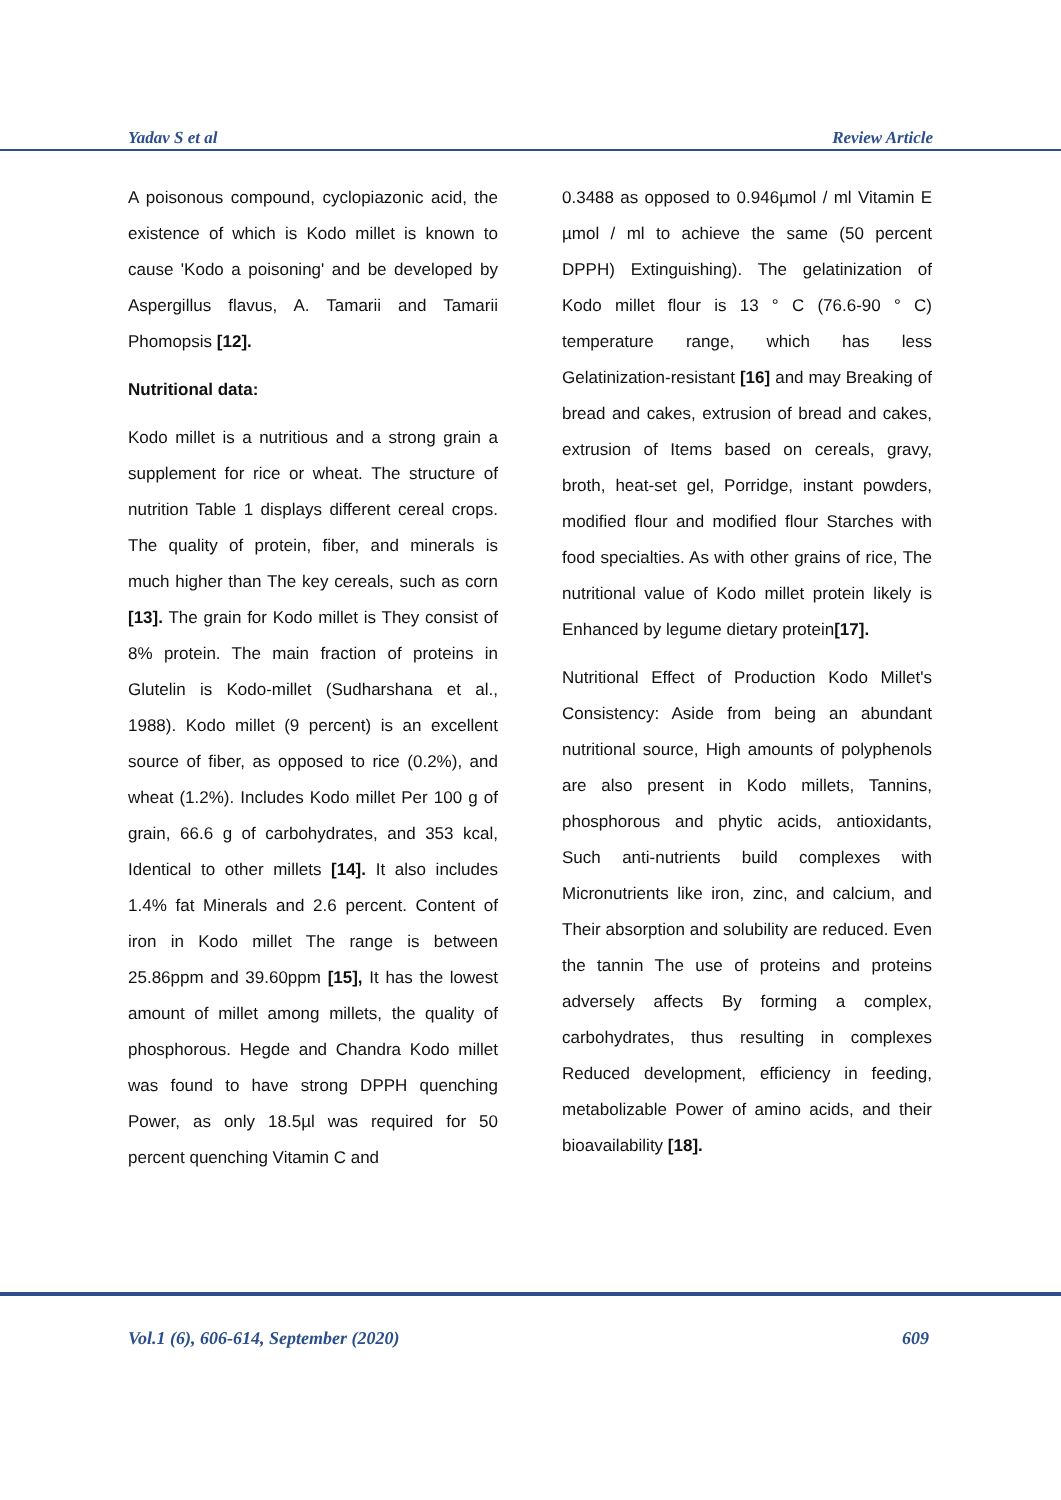Yadav S et al Review Article
A poisonous compound, cyclopiazonic acid, the existence of which is Kodo millet is known to cause 'Kodo a poisoning' and be developed by Aspergillus flavus, A. Tamarii and Tamarii Phomopsis [12].
Nutritional data:
Kodo millet is a nutritious and a strong grain a supplement for rice or wheat. The structure of nutrition Table 1 displays different cereal crops. The quality of protein, fiber, and minerals is much higher than The key cereals, such as corn [13]. The grain for Kodo millet is They consist of 8% protein. The main fraction of proteins in Glutelin is Kodo-millet (Sudharshana et al., 1988). Kodo millet (9 percent) is an excellent source of fiber, as opposed to rice (0.2%), and wheat (1.2%). Includes Kodo millet Per 100 g of grain, 66.6 g of carbohydrates, and 353 kcal, Identical to other millets [14]. It also includes 1.4% fat Minerals and 2.6 percent. Content of iron in Kodo millet The range is between 25.86ppm and 39.60ppm [15], It has the lowest amount of millet among millets, the quality of phosphorous. Hegde and Chandra Kodo millet was found to have strong DPPH quenching Power, as only 18.5µl was required for 50 percent quenching Vitamin C and
0.3488 as opposed to 0.946µmol / ml Vitamin E µmol / ml to achieve the same (50 percent DPPH) Extinguishing). The gelatinization of Kodo millet flour is 13 ° C (76.6-90 ° C) temperature range, which has less Gelatinization-resistant [16] and may Breaking of bread and cakes, extrusion of bread and cakes, extrusion of Items based on cereals, gravy, broth, heat-set gel, Porridge, instant powders, modified flour and modified flour Starches with food specialties. As with other grains of rice, The nutritional value of Kodo millet protein likely is Enhanced by legume dietary protein[17].
Nutritional Effect of Production Kodo Millet's Consistency: Aside from being an abundant nutritional source, High amounts of polyphenols are also present in Kodo millets, Tannins, phosphorous and phytic acids, antioxidants, Such anti-nutrients build complexes with Micronutrients like iron, zinc, and calcium, and Their absorption and solubility are reduced. Even the tannin The use of proteins and proteins adversely affects By forming a complex, carbohydrates, thus resulting in complexes Reduced development, efficiency in feeding, metabolizable Power of amino acids, and their bioavailability [18].
Vol.1 (6), 606-614, September (2020) 609